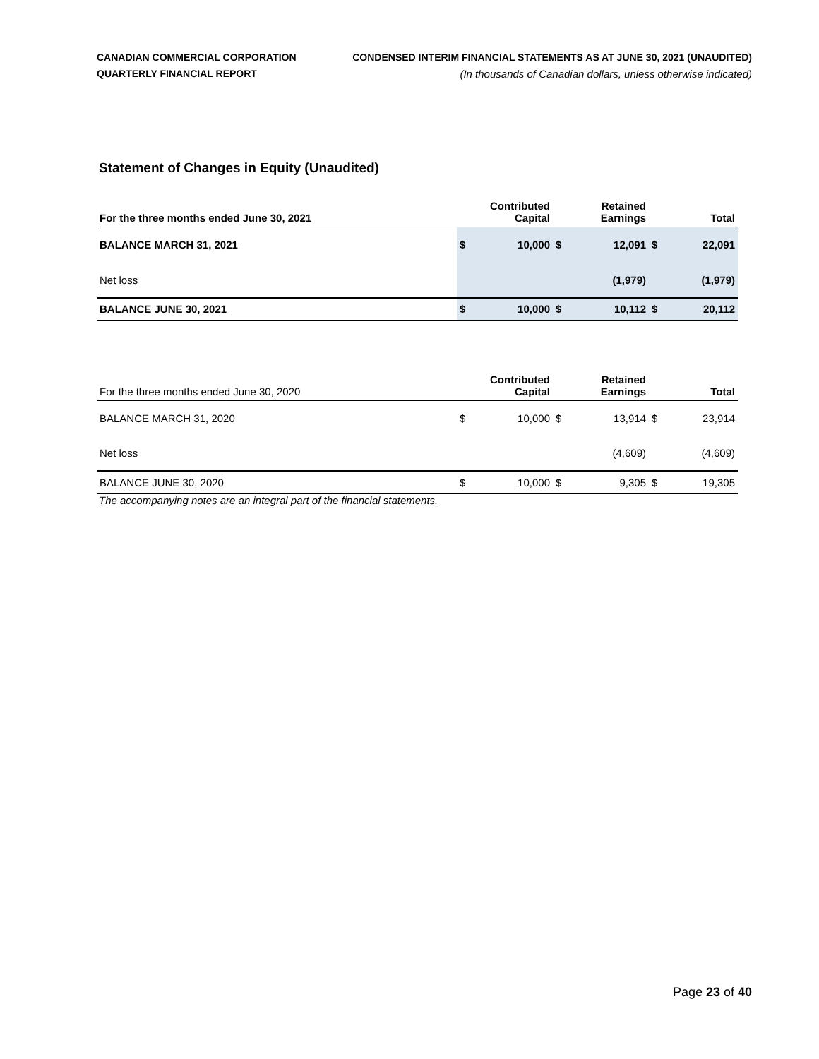CANADIAN COMMERCIAL CORPORATION
QUARTERLY FINANCIAL REPORT
CONDENSED INTERIM FINANCIAL STATEMENTS AS AT JUNE 30, 2021 (UNAUDITED)
(In thousands of Canadian dollars, unless otherwise indicated)
Statement of Changes in Equity (Unaudited)
| For the three months ended June 30, 2021 | | Contributed Capital | | Retained Earnings | | Total |
| --- | --- | --- | --- | --- | --- | --- |
| BALANCE MARCH 31, 2021 | $ | 10,000 | $ | 12,091 | $ | 22,091 |
| Net loss | | | | (1,979) | | (1,979) |
| BALANCE JUNE 30, 2021 | $ | 10,000 | $ | 10,112 | $ | 20,112 |
| For the three months ended June 30, 2020 | | Contributed Capital | | Retained Earnings | | Total |
| --- | --- | --- | --- | --- | --- | --- |
| BALANCE MARCH 31, 2020 | $ | 10,000 | $ | 13,914 | $ | 23,914 |
| Net loss | | | | (4,609) | | (4,609) |
| BALANCE JUNE 30, 2020 | $ | 10,000 | $ | 9,305 | $ | 19,305 |
The accompanying notes are an integral part of the financial statements.
Page 23 of 40